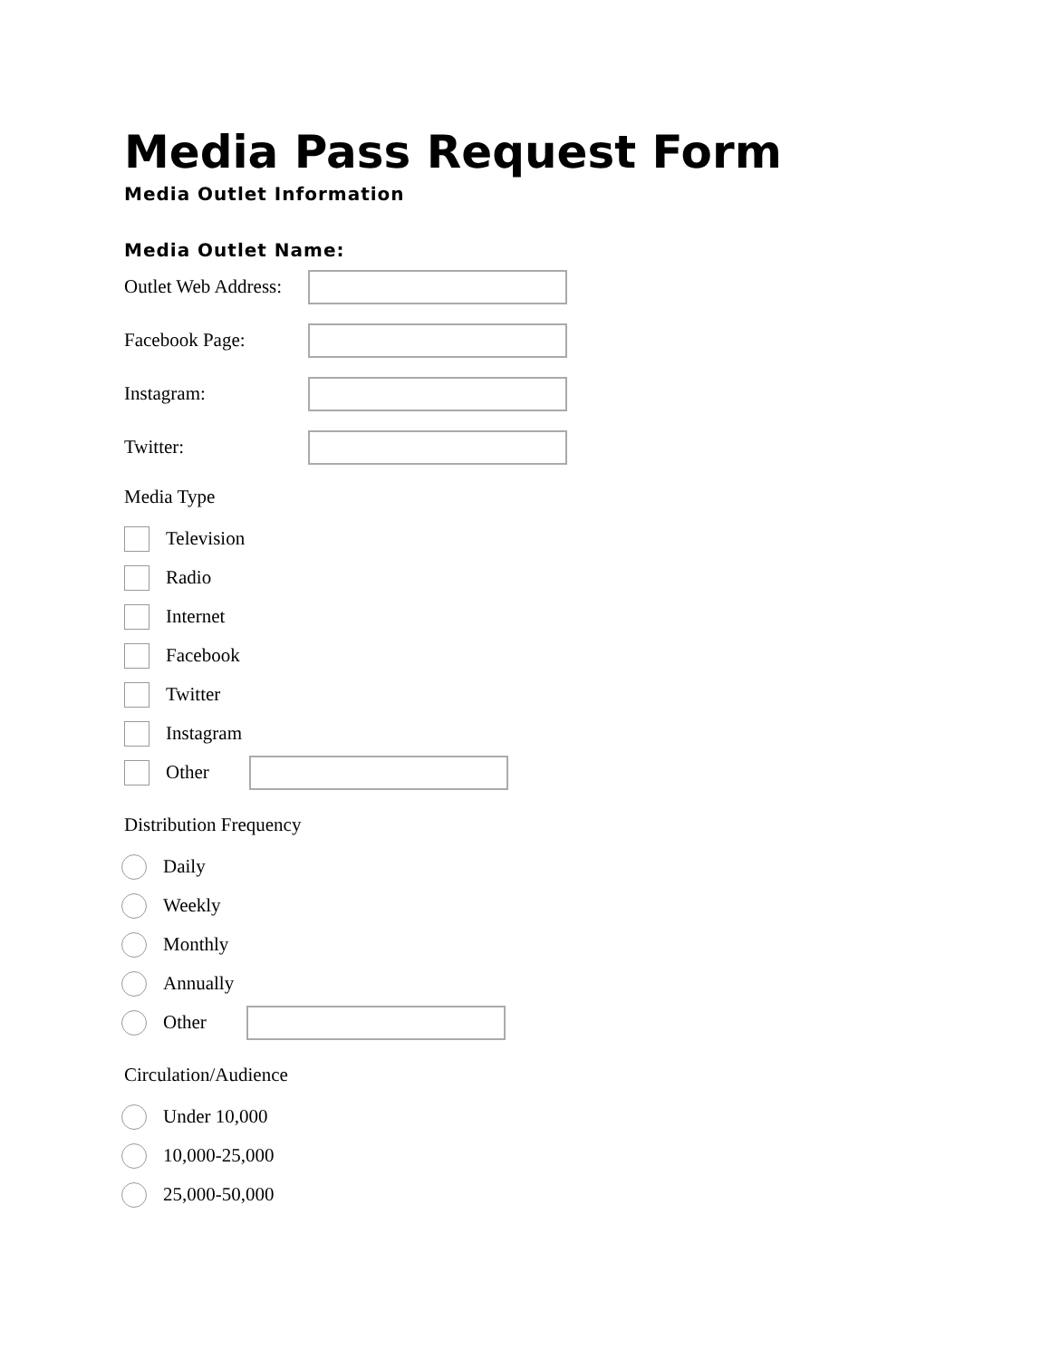Media Pass Request Form
Media Outlet Information
Media Outlet Name:
Outlet Web Address:
Facebook Page:
Instagram:
Twitter:
Media Type
Television
Radio
Internet
Facebook
Twitter
Instagram
Other
Distribution Frequency
Daily
Weekly
Monthly
Annually
Other
Circulation/Audience
Under 10,000
10,000-25,000
25,000-50,000